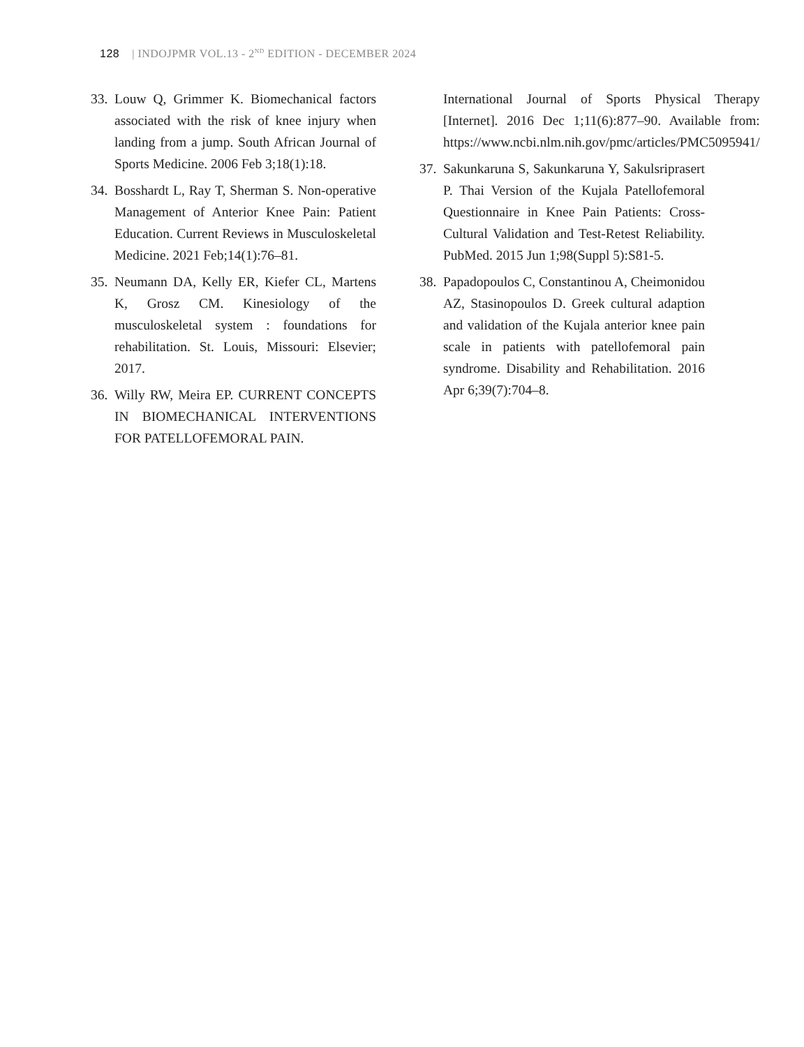128 | INDOJPMR VOL.13 - 2<sup>ND</sup> EDITION - DECEMBER 2024
33. Louw Q, Grimmer K. Biomechanical factors associated with the risk of knee injury when landing from a jump. South African Journal of Sports Medicine. 2006 Feb 3;18(1):18.
34. Bosshardt L, Ray T, Sherman S. Non-operative Management of Anterior Knee Pain: Patient Education. Current Reviews in Musculoskeletal Medicine. 2021 Feb;14(1):76–81.
35. Neumann DA, Kelly ER, Kiefer CL, Martens K, Grosz CM. Kinesiology of the musculoskeletal system : foundations for rehabilitation. St. Louis, Missouri: Elsevier; 2017.
36. Willy RW, Meira EP. CURRENT CONCEPTS IN BIOMECHANICAL INTERVENTIONS FOR PATELLOFEMORAL PAIN.
International Journal of Sports Physical Therapy [Internet]. 2016 Dec 1;11(6):877–90. Available from: https://www.ncbi.nlm.nih.gov/pmc/articles/PMC5095941/
37. Sakunkaruna S, Sakunkaruna Y, Sakulsriprasert P. Thai Version of the Kujala Patellofemoral Questionnaire in Knee Pain Patients: Cross-Cultural Validation and Test-Retest Reliability. PubMed. 2015 Jun 1;98(Suppl 5):S81-5.
38. Papadopoulos C, Constantinou A, Cheimonidou AZ, Stasinopoulos D. Greek cultural adaption and validation of the Kujala anterior knee pain scale in patients with patellofemoral pain syndrome. Disability and Rehabilitation. 2016 Apr 6;39(7):704–8.